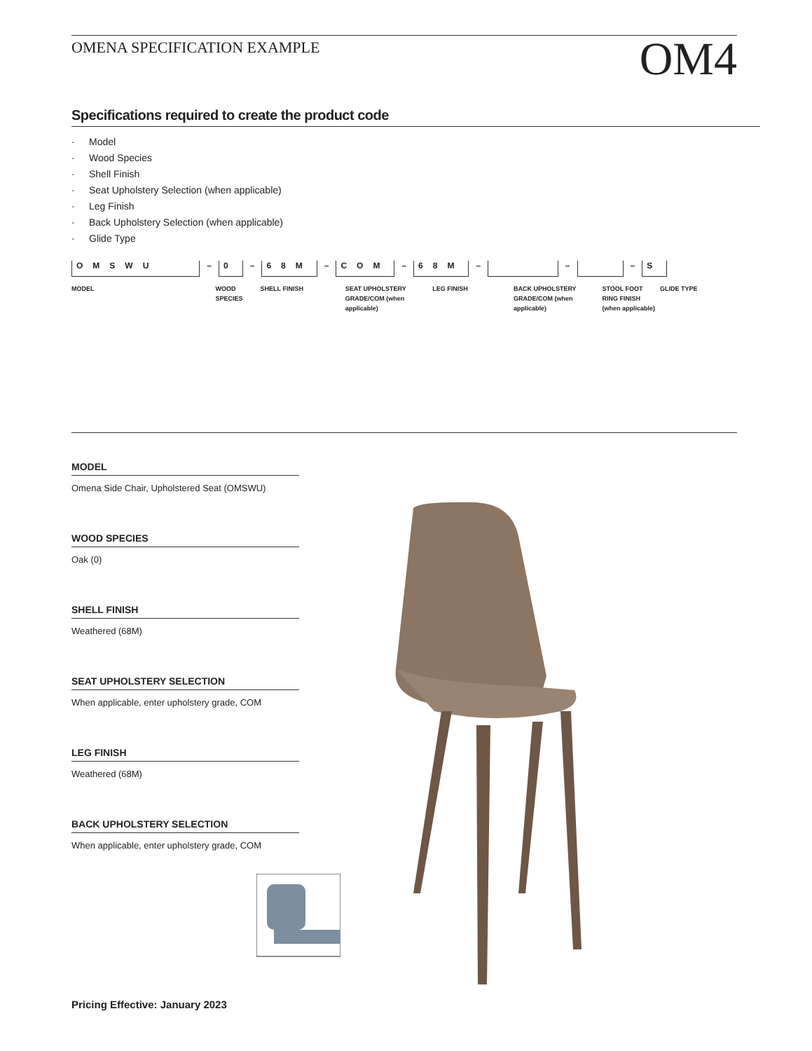OMENA SPECIFICATION EXAMPLE
OM4
Specifications required to create the product code
· Model
· Wood Species
· Shell Finish
· Seat Upholstery Selection (when applicable)
· Leg Finish
· Back Upholstery Selection (when applicable)
· Glide Type
OMSWU
–
0
–
68M
–
COM
–
68M
–
–
–
S
MODEL WOOD SPECIES SHELL FINISH SEAT UPHOLSTERY GRADE/COM (when applicable)
LEG FINISH BACK UPHOLSTERY GRADE/COM (when applicable)
STOOL FOOT RING FINISH (when applicable)
GLIDE TYPE
MODEL
Omena Side Chair, Upholstered Seat (OMSWU)
WOOD SPECIES
Oak (0)
SHELL FINISH
Weathered (68M)
SEAT UPHOLSTERY SELECTION
When applicable, enter upholstery grade, COM
LEG FINISH
Weathered (68M)
BACK UPHOLSTERY SELECTION
When applicable, enter upholstery grade, COM
Pricing Effective: January 2023